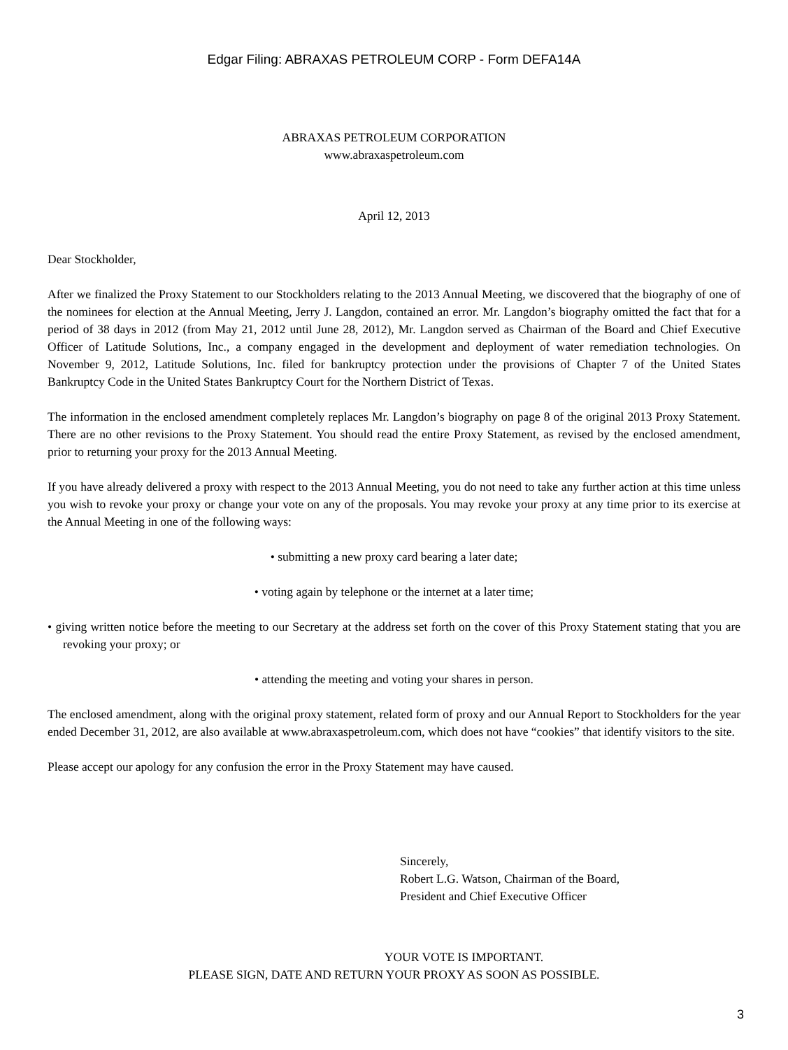Edgar Filing: ABRAXAS PETROLEUM CORP - Form DEFA14A
ABRAXAS PETROLEUM CORPORATION
www.abraxaspetroleum.com
April 12, 2013
Dear Stockholder,
After we finalized the Proxy Statement to our Stockholders relating to the 2013 Annual Meeting, we discovered that the biography of one of the nominees for election at the Annual Meeting, Jerry J. Langdon, contained an error. Mr. Langdon’s biography omitted the fact that for a period of 38 days in 2012 (from May 21, 2012 until June 28, 2012), Mr. Langdon served as Chairman of the Board and Chief Executive Officer of Latitude Solutions, Inc., a company engaged in the development and deployment of water remediation technologies. On November 9, 2012, Latitude Solutions, Inc. filed for bankruptcy protection under the provisions of Chapter 7 of the United States Bankruptcy Code in the United States Bankruptcy Court for the Northern District of Texas.
The information in the enclosed amendment completely replaces Mr. Langdon’s biography on page 8 of the original 2013 Proxy Statement. There are no other revisions to the Proxy Statement. You should read the entire Proxy Statement, as revised by the enclosed amendment, prior to returning your proxy for the 2013 Annual Meeting.
If you have already delivered a proxy with respect to the 2013 Annual Meeting, you do not need to take any further action at this time unless you wish to revoke your proxy or change your vote on any of the proposals. You may revoke your proxy at any time prior to its exercise at the Annual Meeting in one of the following ways:
• submitting a new proxy card bearing a later date;
• voting again by telephone or the internet at a later time;
• giving written notice before the meeting to our Secretary at the address set forth on the cover of this Proxy Statement stating that you are revoking your proxy; or
• attending the meeting and voting your shares in person.
The enclosed amendment, along with the original proxy statement, related form of proxy and our Annual Report to Stockholders for the year ended December 31, 2012, are also available at www.abraxaspetroleum.com, which does not have “cookies” that identify visitors to the site.
Please accept our apology for any confusion the error in the Proxy Statement may have caused.
Sincerely,
Robert L.G. Watson, Chairman of the Board,
President and Chief Executive Officer
YOUR VOTE IS IMPORTANT.
PLEASE SIGN, DATE AND RETURN YOUR PROXY AS SOON AS POSSIBLE.
3